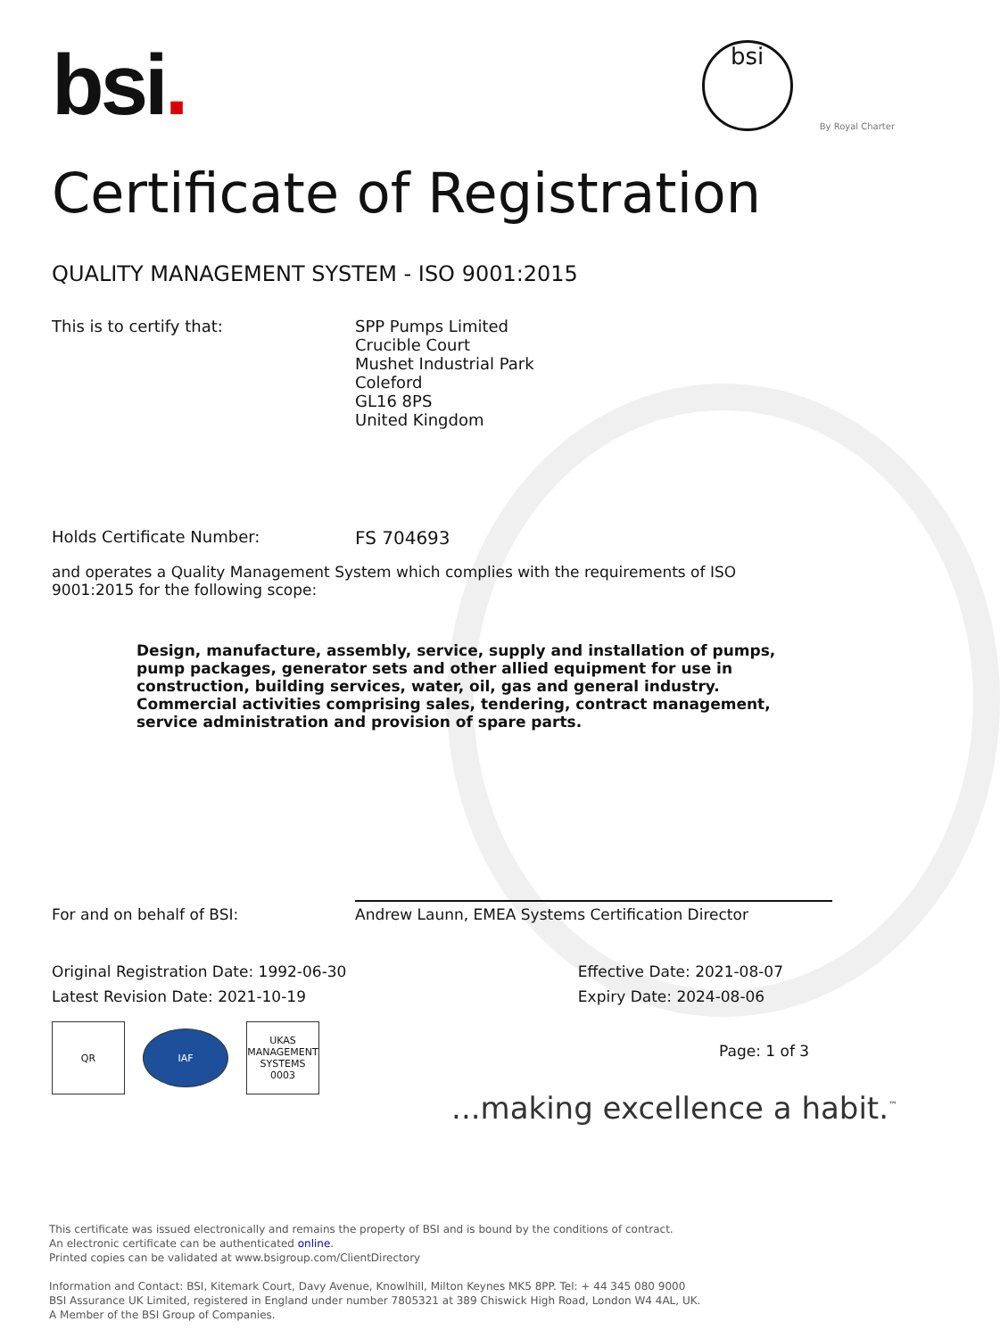bsi.
bsi
By Royal Charter
Certificate of Registration
QUALITY MANAGEMENT SYSTEM - ISO 9001:2015
This is to certify that: SPP Pumps Limited
Crucible Court
Mushet Industrial Park
Coleford
GL16 8PS
United Kingdom
Holds Certificate Number: FS 704693
and operates a Quality Management System which complies with the requirements of ISO 9001:2015 for the following scope:
Design, manufacture, assembly, service, supply and installation of pumps, pump packages, generator sets and other allied equipment for use in construction, building services, water, oil, gas and general industry. Commercial activities comprising sales, tendering, contract management, service administration and provision of spare parts.
For and on behalf of BSI:
Andrew Launn, EMEA Systems Certification Director
Original Registration Date: 1992-06-30
Latest Revision Date: 2021-10-19
Effective Date: 2021-08-07
Expiry Date: 2024-08-06
QR
IAF
UKAS
MANAGEMENT SYSTEMS
0003
Page: 1 of 3
...making excellence a habit.<sup>™</sup>
This certificate was issued electronically and remains the property of BSI and is bound by the conditions of contract.
An electronic certificate can be authenticated online.
Printed copies can be validated at www.bsigroup.com/ClientDirectory
Information and Contact: BSI, Kitemark Court, Davy Avenue, Knowlhill, Milton Keynes MK5 8PP. Tel: + 44 345 080 9000
BSI Assurance UK Limited, registered in England under number 7805321 at 389 Chiswick High Road, London W4 4AL, UK.
A Member of the BSI Group of Companies.